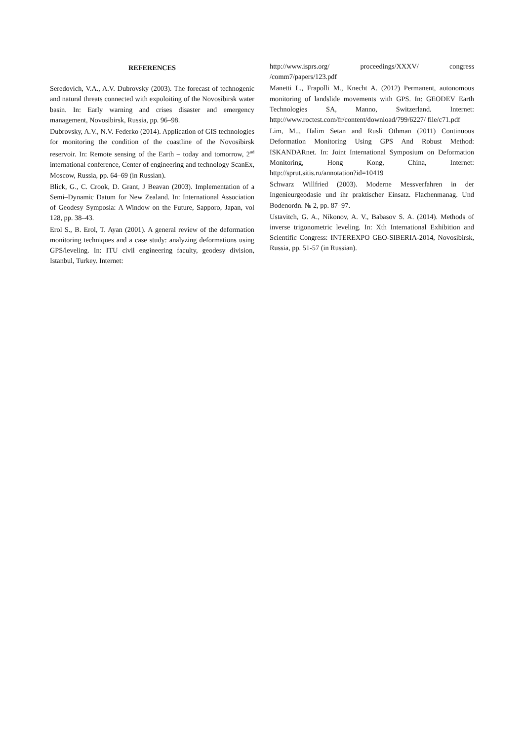REFERENCES
Seredovich, V.A., A.V. Dubrovsky (2003). The forecast of technogenic and natural threats connected with expoloiting of the Novosibirsk water basin. In: Early warning and crises disaster and emergency management, Novosibirsk, Russia, pp. 96–98.
Dubrovsky, A.V., N.V. Federko (2014). Application of GIS technologies for monitoring the condition of the coastline of the Novosibirsk reservoir. In: Remote sensing of the Earth – today and tomorrow, 2<sup>nd</sup> international conference, Center of engineering and technology ScanEx, Moscow, Russia, pp. 64–69 (in Russian).
Blick, G., C. Crook, D. Grant, J Beavan (2003). Implementation of a Semi–Dynamic Datum for New Zealand. In: International Association of Geodesy Symposia: A Window on the Future, Sapporo, Japan, vol 128, pp. 38–43.
Erol S., B. Erol, T. Ayan (2001). A general review of the deformation monitoring techniques and a case study: analyzing deformations using GPS/leveling. In: ITU civil engineering faculty, geodesy division, Istanbul, Turkey. Internet:
http://www.isprs.org/ proceedings/XXXV/ congress /comm7/papers/123.pdf
Manetti L., Frapolli M., Knecht A. (2012) Permanent, autonomous monitoring of landslide movements with GPS. In: GEODEV Earth Technologies SA, Manno, Switzerland. Internet: http://www.roctest.com/fr/content/download/799/6227/ file/c71.pdf
Lim, M.., Halim Setan and Rusli Othman (2011) Continuous Deformation Monitoring Using GPS And Robust Method: ISKANDARnet. In: Joint International Symposium on Deformation Monitoring, Hong Kong, China, Internet: http://sprut.sitis.ru/annotation?id=10419
Schwarz Willfried (2003). Moderne Messverfahren in der Ingenieurgeodasie und ihr praktischer Einsatz. Flachenmanag. Und Bodenordn. № 2, pp. 87–97.
Ustavitch, G. A., Nikonov, A. V., Babasov S. A. (2014). Methods of inverse trigonometric leveling. In: Xth International Exhibition and Scientific Congress: INTEREXPO GEO-SIBERIA-2014, Novosibirsk, Russia, pp. 51-57 (in Russian).